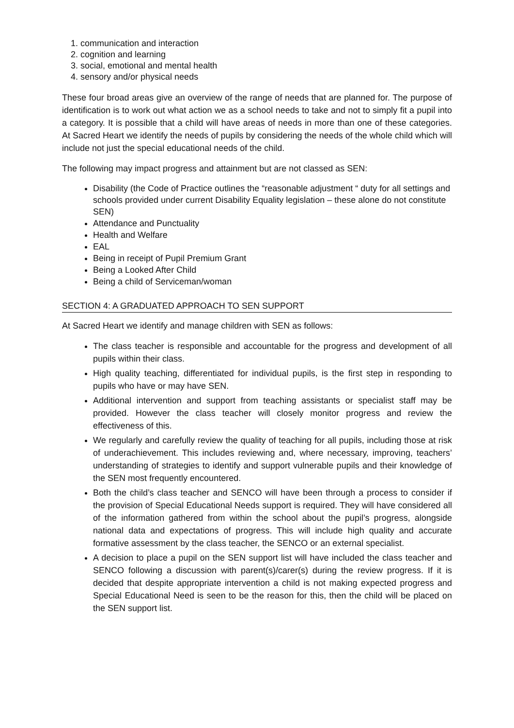1. communication and interaction
2. cognition and learning
3. social, emotional and mental health
4. sensory and/or physical needs
These four broad areas give an overview of the range of needs that are planned for. The purpose of identification is to work out what action we as a school needs to take and not to simply fit a pupil into a category. It is possible that a child will have areas of needs in more than one of these categories. At Sacred Heart we identify the needs of pupils by considering the needs of the whole child which will include not just the special educational needs of the child.
The following may impact progress and attainment but are not classed as SEN:
Disability (the Code of Practice outlines the “reasonable adjustment “ duty for all settings and schools provided under current Disability Equality legislation – these alone do not constitute SEN)
Attendance and Punctuality
Health and Welfare
EAL
Being in receipt of Pupil Premium Grant
Being a Looked After Child
Being a child of Serviceman/woman
SECTION 4: A GRADUATED APPROACH TO SEN SUPPORT
At Sacred Heart we identify and manage children with SEN as follows:
The class teacher is responsible and accountable for the progress and development of all pupils within their class.
High quality teaching, differentiated for individual pupils, is the first step in responding to pupils who have or may have SEN.
Additional intervention and support from teaching assistants or specialist staff may be provided. However the class teacher will closely monitor progress and review the effectiveness of this.
We regularly and carefully review the quality of teaching for all pupils, including those at risk of underachievement. This includes reviewing and, where necessary, improving, teachers’ understanding of strategies to identify and support vulnerable pupils and their knowledge of the SEN most frequently encountered.
Both the child’s class teacher and SENCO will have been through a process to consider if the provision of Special Educational Needs support is required. They will have considered all of the information gathered from within the school about the pupil’s progress, alongside national data and expectations of progress. This will include high quality and accurate formative assessment by the class teacher, the SENCO or an external specialist.
A decision to place a pupil on the SEN support list will have included the class teacher and SENCO following a discussion with parent(s)/carer(s) during the review progress. If it is decided that despite appropriate intervention a child is not making expected progress and Special Educational Need is seen to be the reason for this, then the child will be placed on the SEN support list.